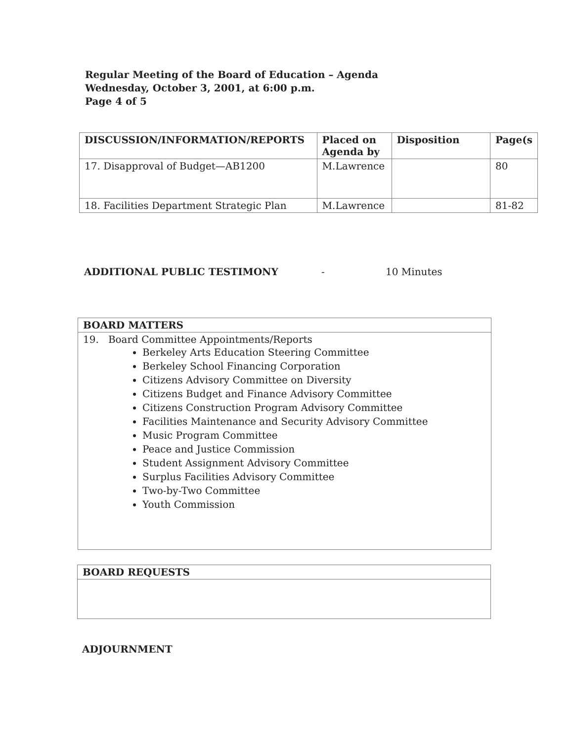Regular Meeting of the Board of Education – Agenda
Wednesday, October 3, 2001, at 6:00 p.m.
Page 4 of 5
| DISCUSSION/INFORMATION/REPORTS | Placed on Agenda by | Disposition | Page(s |
| --- | --- | --- | --- |
| 17. Disapproval of Budget—AB1200 | M.Lawrence | | 80 |
| 18. Facilities Department Strategic Plan | M.Lawrence | | 81-82 |
ADDITIONAL PUBLIC TESTIMONY - 10 Minutes
| BOARD MATTERS |
| --- |
| 19. Board Committee Appointments/Reports Berkeley Arts Education Steering Committee Berkeley School Financing Corporation Citizens Advisory Committee on Diversity Citizens Budget and Finance Advisory Committee Citizens Construction Program Advisory Committee Facilities Maintenance and Security Advisory Committee Music Program Committee Peace and Justice Commission Student Assignment Advisory Committee Surplus Facilities Advisory Committee Two-by-Two Committee Youth Commission |
| BOARD REQUESTS |
| --- |
ADJOURNMENT